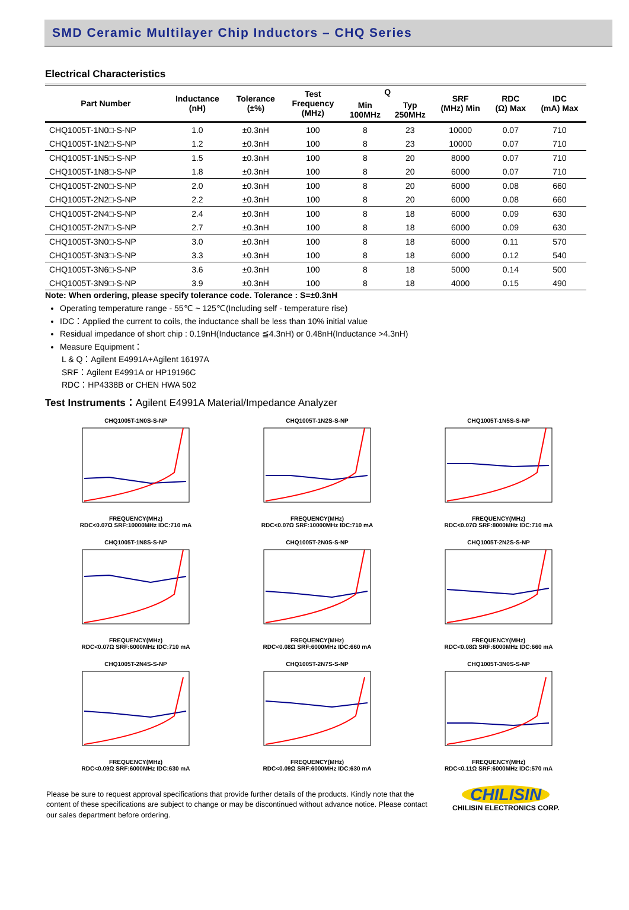SMD Ceramic Multilayer Chip Inductors – CHQ Series
Electrical Characteristics
| Part Number | Inductance (nH) | Tolerance (±%) | Test Frequency (MHz) | Q | | SRF (MHz) Min | RDC (Ω) Max | IDC (mA) Max |
| --- | --- | --- | --- | --- | --- | --- | --- | --- |
| | | | | Min 100MHz | Typ 250MHz | | | |
| CHQ1005T-1N0□-S-NP | 1.0 | ±0.3nH | 100 | 8 | 23 | 10000 | 0.07 | 710 |
| CHQ1005T-1N2□-S-NP | 1.2 | ±0.3nH | 100 | 8 | 23 | 10000 | 0.07 | 710 |
| CHQ1005T-1N5□-S-NP | 1.5 | ±0.3nH | 100 | 8 | 20 | 8000 | 0.07 | 710 |
| CHQ1005T-1N8□-S-NP | 1.8 | ±0.3nH | 100 | 8 | 20 | 6000 | 0.07 | 710 |
| CHQ1005T-2N0□-S-NP | 2.0 | ±0.3nH | 100 | 8 | 20 | 6000 | 0.08 | 660 |
| CHQ1005T-2N2□-S-NP | 2.2 | ±0.3nH | 100 | 8 | 20 | 6000 | 0.08 | 660 |
| CHQ1005T-2N4□-S-NP | 2.4 | ±0.3nH | 100 | 8 | 18 | 6000 | 0.09 | 630 |
| CHQ1005T-2N7□-S-NP | 2.7 | ±0.3nH | 100 | 8 | 18 | 6000 | 0.09 | 630 |
| CHQ1005T-3N0□-S-NP | 3.0 | ±0.3nH | 100 | 8 | 18 | 6000 | 0.11 | 570 |
| CHQ1005T-3N3□-S-NP | 3.3 | ±0.3nH | 100 | 8 | 18 | 6000 | 0.12 | 540 |
| CHQ1005T-3N6□-S-NP | 3.6 | ±0.3nH | 100 | 8 | 18 | 5000 | 0.14 | 500 |
| CHQ1005T-3N9□-S-NP | 3.9 | ±0.3nH | 100 | 8 | 18 | 4000 | 0.15 | 490 |
Note: When ordering, please specify tolerance code. Tolerance : S=±0.3nH
Operating temperature range - 55℃ ~ 125℃(Including self - temperature rise)
IDC：Applied the current to coils, the inductance shall be less than 10% initial value
Residual impedance of short chip : 0.19nH(Inductance ≦4.3nH) or 0.48nH(Inductance >4.3nH)
Measure Equipment：
L & Q：Agilent E4991A+Agilent 16197A
SRF：Agilent E4991A or HP19196C
RDC：HP4338B or CHEN HWA 502
Test Instruments：Agilent E4991A Material/Impedance Analyzer
CHQ1005T-1N0S-S-NPFREQUENCY(MHz)
RDC<0.07Ω SRF:10000MHz IDC:710 mA
CHQ1005T-1N2S-S-NPFREQUENCY(MHz)
RDC<0.07Ω SRF:10000MHz IDC:710 mA
CHQ1005T-1N5S-S-NPFREQUENCY(MHz)
RDC<0.07Ω SRF:8000MHz IDC:710 mA
CHQ1005T-1N8S-S-NPFREQUENCY(MHz)
RDC<0.07Ω SRF:6000MHz IDC:710 mA
CHQ1005T-2N0S-S-NPFREQUENCY(MHz)
RDC<0.08Ω SRF:6000MHz IDC:660 mA
CHQ1005T-2N2S-S-NPFREQUENCY(MHz)
RDC<0.08Ω SRF:6000MHz IDC:660 mA
CHQ1005T-2N4S-S-NPFREQUENCY(MHz)
RDC<0.09Ω SRF:6000MHz IDC:630 mA
CHQ1005T-2N7S-S-NPFREQUENCY(MHz)
RDC<0.09Ω SRF:6000MHz IDC:630 mA
CHQ1005T-3N0S-S-NPFREQUENCY(MHz)
RDC<0.11Ω SRF:6000MHz IDC:570 mA
Please be sure to request approval specifications that provide further details of the products. Kindly note that the content of these specifications are subject to change or may be discontinued without advance notice. Please contact our sales department before ordering.
CHILISIN
CHILISIN ELECTRONICS CORP.